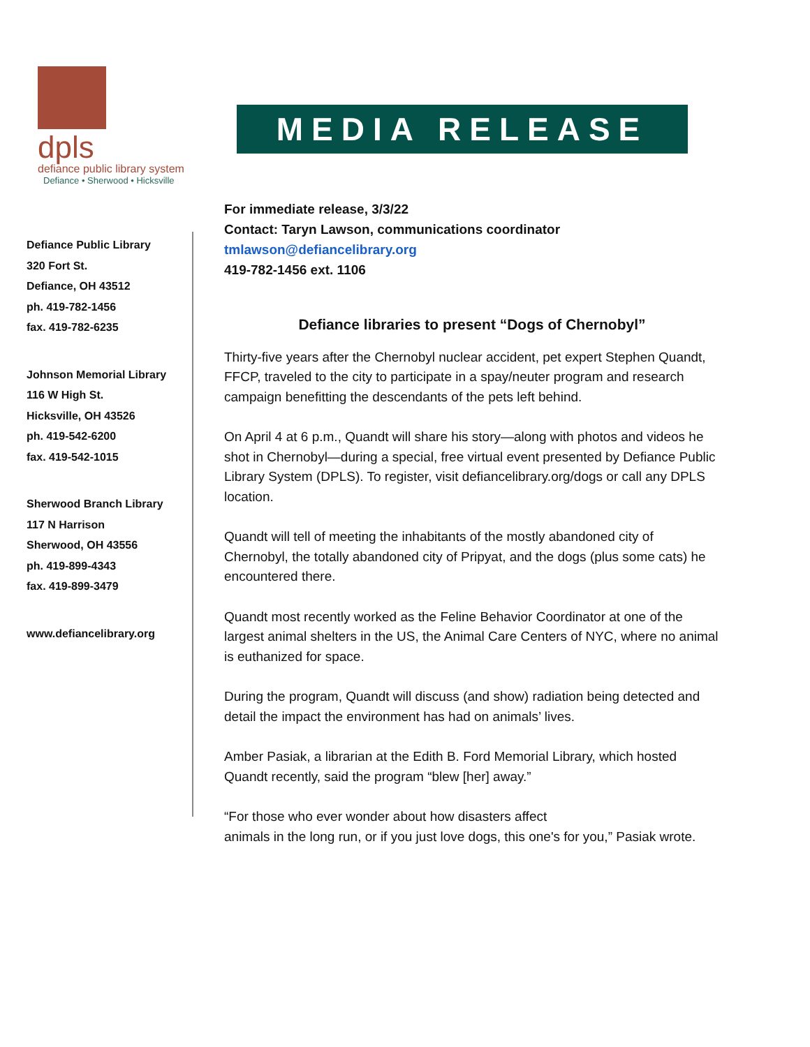dpls
defiance public library system
Defiance • Sherwood • Hicksville
MEDIA RELEASE
Defiance Public Library
320 Fort St.
Defiance, OH 43512
ph. 419-782-1456
fax. 419-782-6235
Johnson Memorial Library
116 W High St.
Hicksville, OH 43526
ph. 419-542-6200
fax. 419-542-1015
Sherwood Branch Library
117 N Harrison
Sherwood, OH 43556
ph. 419-899-4343
fax. 419-899-3479
www.defiancelibrary.org
For immediate release, 3/3/22
Contact: Taryn Lawson, communications coordinator
tmlawson@defiancelibrary.org
419-782-1456 ext. 1106
Defiance libraries to present “Dogs of Chernobyl”
Thirty-five years after the Chernobyl nuclear accident, pet expert Stephen Quandt, FFCP, traveled to the city to participate in a spay/neuter program and research campaign benefitting the descendants of the pets left behind.
On April 4 at 6 p.m., Quandt will share his story—along with photos and videos he shot in Chernobyl—during a special, free virtual event presented by Defiance Public Library System (DPLS). To register, visit defiancelibrary.org/dogs or call any DPLS location.
Quandt will tell of meeting the inhabitants of the mostly abandoned city of Chernobyl, the totally abandoned city of Pripyat, and the dogs (plus some cats) he encountered there.
Quandt most recently worked as the Feline Behavior Coordinator at one of the largest animal shelters in the US, the Animal Care Centers of NYC, where no animal is euthanized for space.
During the program, Quandt will discuss (and show) radiation being detected and detail the impact the environment has had on animals’ lives.
Amber Pasiak, a librarian at the Edith B. Ford Memorial Library, which hosted Quandt recently, said the program “blew [her] away.”
“For those who ever wonder about how disasters affect
animals in the long run, or if you just love dogs, this one's for you,” Pasiak wrote.